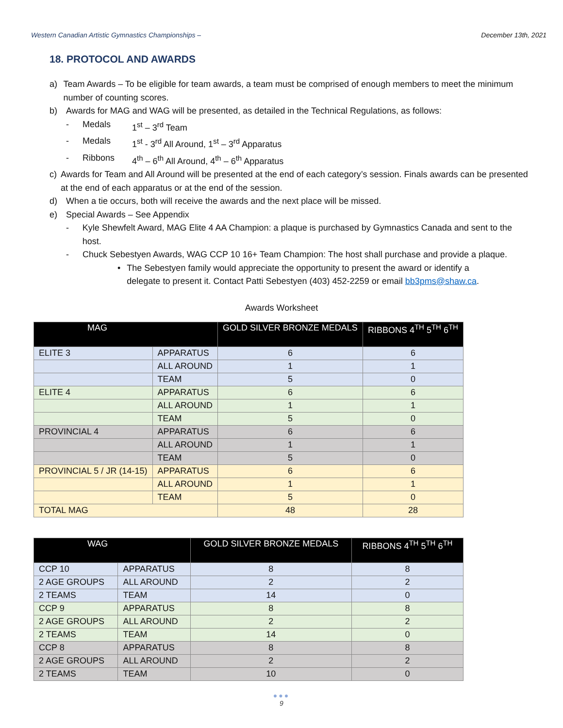Western Canadian Artistic Gymnastics Championships – December 13th, 2021
18. PROTOCOL AND AWARDS
a) Team Awards – To be eligible for team awards, a team must be comprised of enough members to meet the minimum number of counting scores.
b) Awards for MAG and WAG will be presented, as detailed in the Technical Regulations, as follows:
- Medals 1<sup>st</sup> – 3<sup>rd</sup> Team
- Medals 1<sup>st</sup> - 3<sup>rd</sup> All Around, 1<sup>st</sup> – 3<sup>rd</sup> Apparatus
- Ribbons 4<sup>th</sup> – 6<sup>th</sup> All Around, 4<sup>th</sup> – 6<sup>th</sup> Apparatus
c) Awards for Team and All Around will be presented at the end of each category’s session. Finals awards can be presented at the end of each apparatus or at the end of the session.
d) When a tie occurs, both will receive the awards and the next place will be missed.
e) Special Awards – See Appendix
- Kyle Shewfelt Award, MAG Elite 4 AA Champion: a plaque is purchased by Gymnastics Canada and sent to the host.
- Chuck Sebestyen Awards, WAG CCP 10 16+ Team Champion: The host shall purchase and provide a plaque.
• The Sebestyen family would appreciate the opportunity to present the award or identify a delegate to present it. Contact Patti Sebestyen (403) 452-2259 or email bb3pms@shaw.ca.
Awards Worksheet
| MAG | | GOLD SILVER BRONZE MEDALS | RIBBONS 4<sup>TH</sup> 5<sup>TH</sup> 6<sup>TH</sup> |
| --- | --- | --- | --- |
| ELITE 3 | APPARATUS | 6 | 6 |
| | ALL AROUND | 1 | 1 |
| | TEAM | 5 | 0 |
| ELITE 4 | APPARATUS | 6 | 6 |
| | ALL AROUND | 1 | 1 |
| | TEAM | 5 | 0 |
| PROVINCIAL 4 | APPARATUS | 6 | 6 |
| | ALL AROUND | 1 | 1 |
| | TEAM | 5 | 0 |
| PROVINCIAL 5 / JR (14-15) | APPARATUS | 6 | 6 |
| | ALL AROUND | 1 | 1 |
| | TEAM | 5 | 0 |
| TOTAL MAG | | 48 | 28 |
| WAG | | GOLD SILVER BRONZE MEDALS | RIBBONS 4<sup>TH</sup> 5<sup>TH</sup> 6<sup>TH</sup> |
| --- | --- | --- | --- |
| CCP 10 | APPARATUS | 8 | 8 |
| 2 AGE GROUPS | ALL AROUND | 2 | 2 |
| 2 TEAMS | TEAM | 14 | 0 |
| CCP 9 | APPARATUS | 8 | 8 |
| 2 AGE GROUPS | ALL AROUND | 2 | 2 |
| 2 TEAMS | TEAM | 14 | 0 |
| CCP 8 | APPARATUS | 8 | 8 |
| 2 AGE GROUPS | ALL AROUND | 2 | 2 |
| 2 TEAMS | TEAM | 10 | 0 |
●●●
9